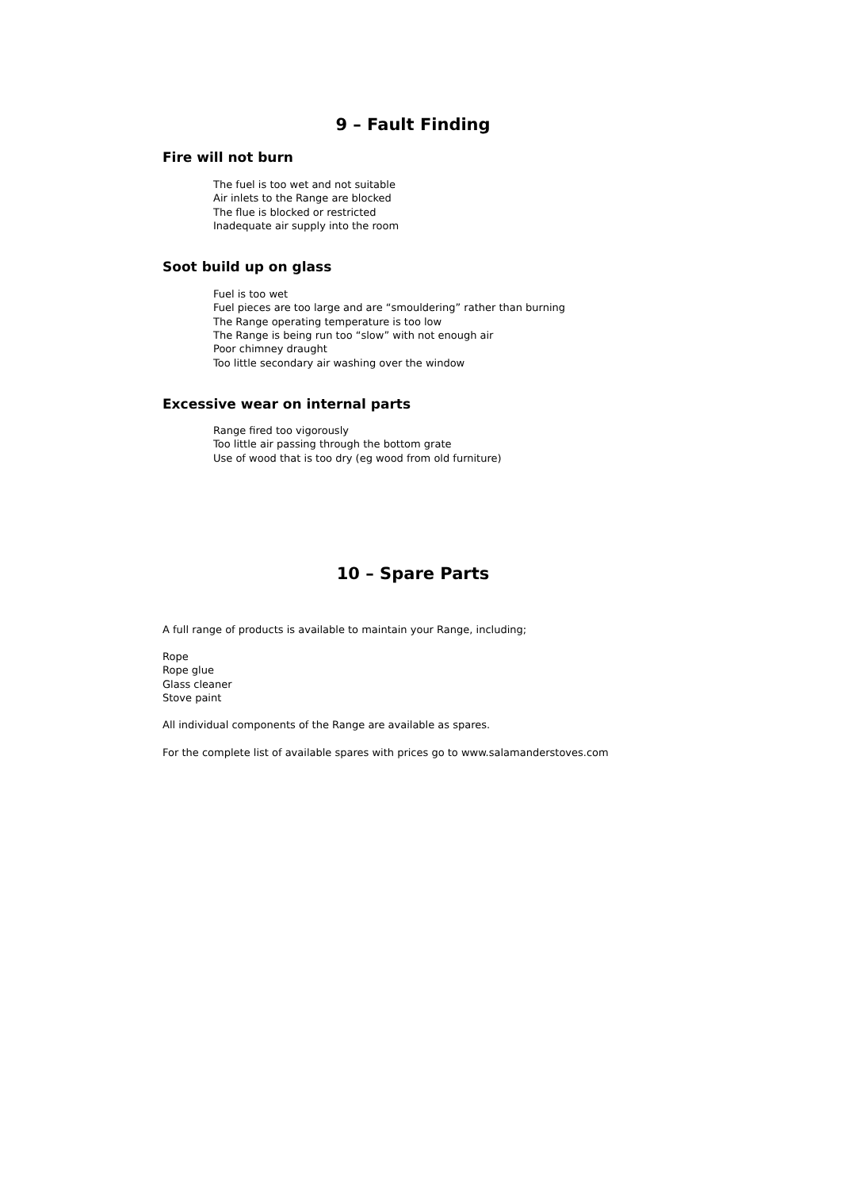9 – Fault Finding
Fire will not burn
The fuel is too wet and not suitable
Air inlets to the Range are blocked
The flue is blocked or restricted
Inadequate air supply into the room
Soot build up on glass
Fuel is too wet
Fuel pieces are too large and are “smouldering” rather than burning
The Range operating temperature is too low
The Range is being run too “slow” with not enough air
Poor chimney draught
Too little secondary air washing over the window
Excessive wear on internal parts
Range fired too vigorously
Too little air passing through the bottom grate
Use of wood that is too dry (eg wood from old furniture)
10 – Spare Parts
A full range of products is available to maintain your Range, including;
Rope
Rope glue
Glass cleaner
Stove paint
All individual components of the Range are available as spares.
For the complete list of available spares with prices go to www.salamanderstoves.com